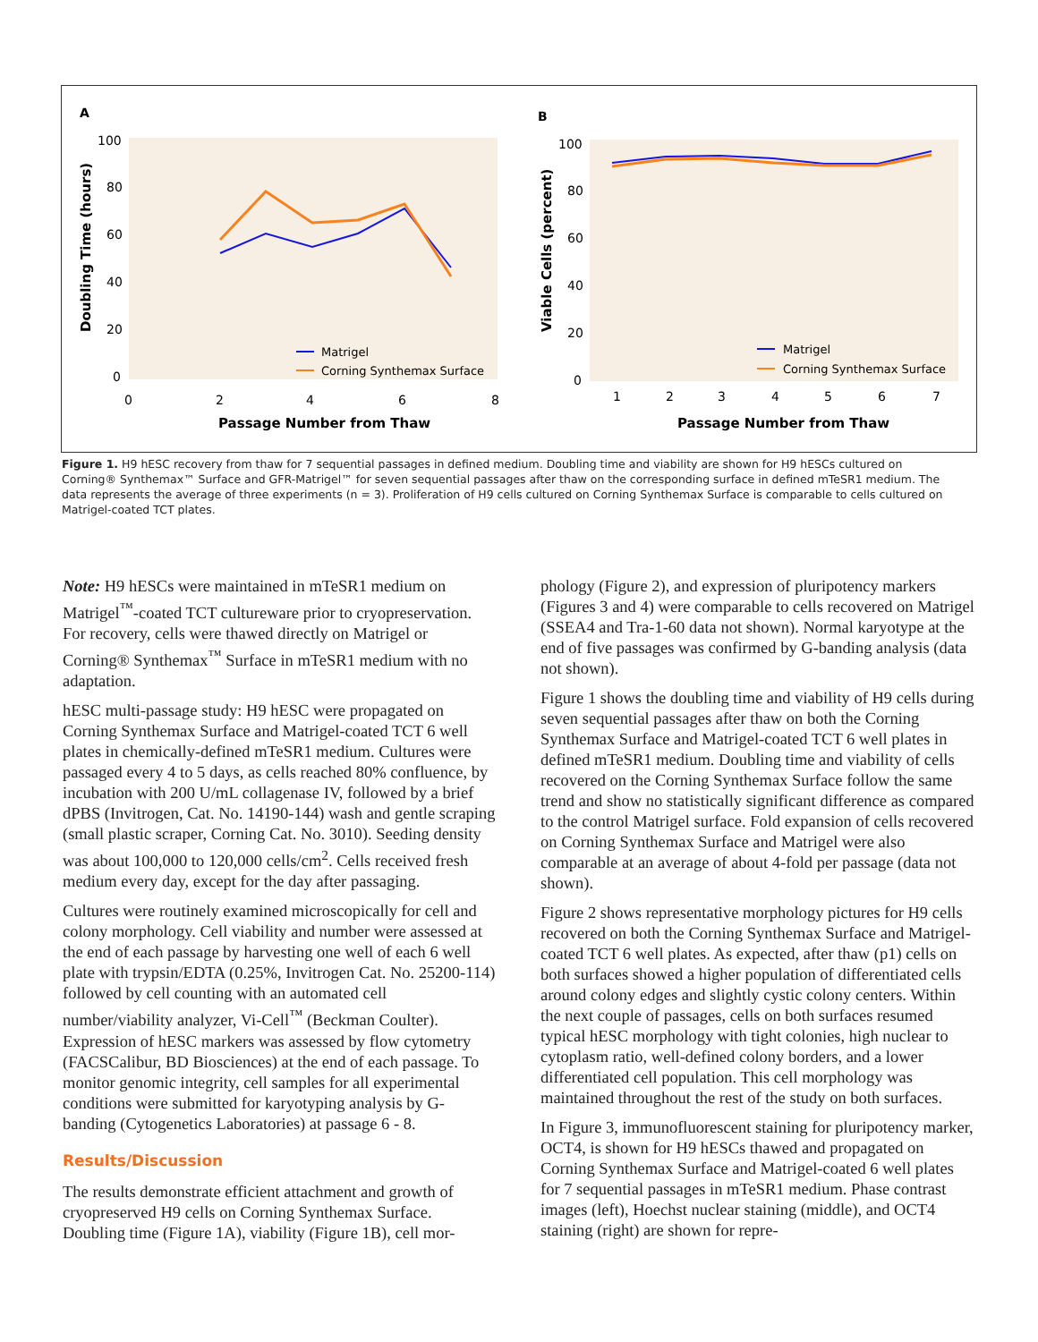A
100
80
60
40
20
0
0
2
4
6
8
Passage Number from Thaw
Doubling Time (hours)
Matrigel
Corning Synthemax Surface
B
100
80
60
40
20
0
1
2
3
4
5
6
7
Passage Number from Thaw
Viable Cells (percent)
Matrigel
Corning Synthemax Surface
Figure 1. H9 hESC recovery from thaw for 7 sequential passages in defined medium. Doubling time and viability are shown for H9 hESCs cultured on Corning® Synthemax™ Surface and GFR-Matrigel™ for seven sequential passages after thaw on the corresponding surface in defined mTeSR1 medium. The data represents the average of three experiments (n = 3). Proliferation of H9 cells cultured on Corning Synthemax Surface is comparable to cells cultured on Matrigel-coated TCT plates.
Note: H9 hESCs were maintained in mTeSR1 medium on Matrigel<sup>™</sup>-coated TCT cultureware prior to cryopreservation. For recovery, cells were thawed directly on Matrigel or Corning® Synthemax<sup>™</sup> Surface in mTeSR1 medium with no adaptation.
hESC multi-passage study: H9 hESC were propagated on Corning Synthemax Surface and Matrigel-coated TCT 6 well plates in chemically-defined mTeSR1 medium. Cultures were passaged every 4 to 5 days, as cells reached 80% confluence, by incubation with 200 U/mL collagenase IV, followed by a brief dPBS (Invitrogen, Cat. No. 14190-144) wash and gentle scraping (small plastic scraper, Corning Cat. No. 3010). Seeding density was about 100,000 to 120,000 cells/cm<sup>2</sup>. Cells received fresh medium every day, except for the day after passaging.
Cultures were routinely examined microscopically for cell and colony morphology. Cell viability and number were assessed at the end of each passage by harvesting one well of each 6 well plate with trypsin/EDTA (0.25%, Invitrogen Cat. No. 25200-114) followed by cell counting with an automated cell number/viability analyzer, Vi-Cell<sup>™</sup> (Beckman Coulter). Expression of hESC markers was assessed by flow cytometry (FACSCalibur, BD Biosciences) at the end of each passage. To monitor genomic integrity, cell samples for all experimental conditions were submitted for karyotyping analysis by G-banding (Cytogenetics Laboratories) at passage 6 - 8.
Results/Discussion
The results demonstrate efficient attachment and growth of cryopreserved H9 cells on Corning Synthemax Surface. Doubling time (Figure 1A), viability (Figure 1B), cell mor-
phology (Figure 2), and expression of pluripotency markers (Figures 3 and 4) were comparable to cells recovered on Matrigel (SSEA4 and Tra-1-60 data not shown). Normal karyotype at the end of five passages was confirmed by G-banding analysis (data not shown).
Figure 1 shows the doubling time and viability of H9 cells during seven sequential passages after thaw on both the Corning Synthemax Surface and Matrigel-coated TCT 6 well plates in defined mTeSR1 medium. Doubling time and viability of cells recovered on the Corning Synthemax Surface follow the same trend and show no statistically significant difference as compared to the control Matrigel surface. Fold expansion of cells recovered on Corning Synthemax Surface and Matrigel were also comparable at an average of about 4-fold per passage (data not shown).
Figure 2 shows representative morphology pictures for H9 cells recovered on both the Corning Synthemax Surface and Matrigel-coated TCT 6 well plates. As expected, after thaw (p1) cells on both surfaces showed a higher population of differentiated cells around colony edges and slightly cystic colony centers. Within the next couple of passages, cells on both surfaces resumed typical hESC morphology with tight colonies, high nuclear to cytoplasm ratio, well-defined colony borders, and a lower differentiated cell population. This cell morphology was maintained throughout the rest of the study on both surfaces.
In Figure 3, immunofluorescent staining for pluripotency marker, OCT4, is shown for H9 hESCs thawed and propagated on Corning Synthemax Surface and Matrigel-coated 6 well plates for 7 sequential passages in mTeSR1 medium. Phase contrast images (left), Hoechst nuclear staining (middle), and OCT4 staining (right) are shown for repre-